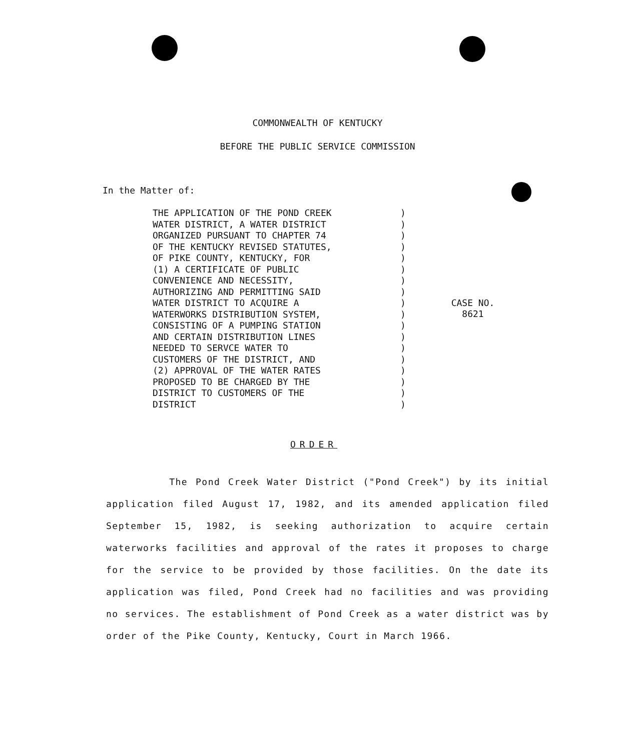COMMONWEALTH OF KENTUCKY
BEFORE THE PUBLIC SERVICE COMMISSION
In the Matter of:
THE APPLICATION OF THE POND CREEK
WATER DISTRICT, A WATER DISTRICT
ORGANIZED PURSUANT TO CHAPTER 74
OF THE KENTUCKY REVISED STATUTES,
OF PIKE COUNTY, KENTUCKY, FOR
(1) A CERTIFICATE OF PUBLIC
CONVENIENCE AND NECESSITY,
AUTHORIZING AND PERMITTING SAID
WATER DISTRICT TO ACQUIRE A
WATERWORKS DISTRIBUTION SYSTEM,
CONSISTING OF A PUMPING STATION
AND CERTAIN DISTRIBUTION LINES
NEEDED TO SERVCE WATER TO
CUSTOMERS OF THE DISTRICT, AND
(2) APPROVAL OF THE WATER RATES
PROPOSED TO BE CHARGED BY THE
DISTRICT TO CUSTOMERS OF THE
DISTRICT
)
)
)
)
)
)
)
)
)
)
)
)
)
)
)
)
)
)
CASE NO.
8621
ORDER
The Pond Creek Water District ("Pond Creek") by its initial application filed August 17, 1982, and its amended application filed September 15, 1982, is seeking authorization to acquire certain waterworks facilities and approval of the rates it proposes to charge for the service to be provided by those facilities. On the date its application was filed, Pond Creek had no facilities and was providing no services. The establishment of Pond Creek as a water district was by order of the Pike County, Kentucky, Court in March 1966.